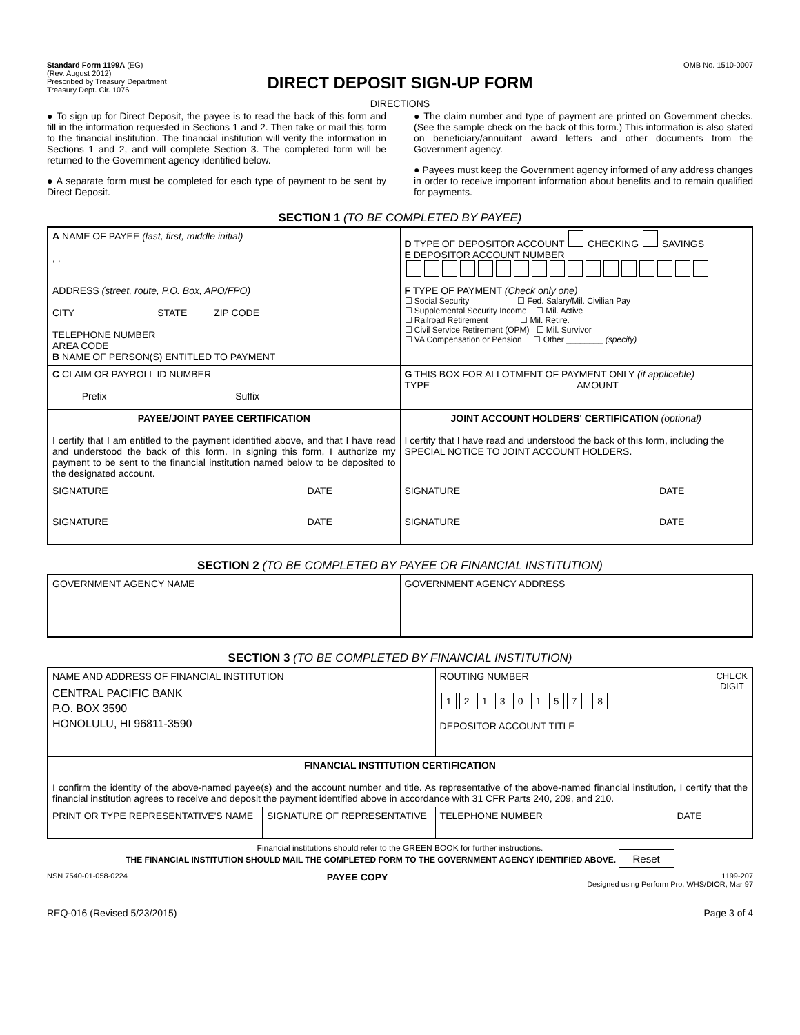Standard Form 1199A (EG)
(Rev. August 2012)
Prescribed by Treasury Department
Treasury Dept. Cir. 1076
OMB No. 1510-0007
DIRECT DEPOSIT SIGN-UP FORM
DIRECTIONS
● To sign up for Direct Deposit, the payee is to read the back of this form and fill in the information requested in Sections 1 and 2. Then take or mail this form to the financial institution. The financial institution will verify the information in Sections 1 and 2, and will complete Section 3. The completed form will be returned to the Government agency identified below.
● A separate form must be completed for each type of payment to be sent by Direct Deposit.
● The claim number and type of payment are printed on Government checks. (See the sample check on the back of this form.) This information is also stated on beneficiary/annuitant award letters and other documents from the Government agency.
● Payees must keep the Government agency informed of any address changes in order to receive important information about benefits and to remain qualified for payments.
SECTION 1 (TO BE COMPLETED BY PAYEE)
| A NAME OF PAYEE (last, first, middle initial) , , | D TYPE OF DEPOSITOR ACCOUNT CHECKING SAVINGS E DEPOSITOR ACCOUNT NUMBER |
| ADDRESS (street, route, P.O. Box, APO/FPO) CITY STATE ZIP CODE TELEPHONE NUMBER AREA CODE B NAME OF PERSON(S) ENTITLED TO PAYMENT | F TYPE OF PAYMENT (Check only one) ☐ Social Security ☐ Fed. Salary/Mil. Civilian Pay ☐ Supplemental Security Income ☐ Mil. Active ☐ Railroad Retirement ☐ Mil. Retire. ☐ Civil Service Retirement (OPM) ☐ Mil. Survivor ☐ VA Compensation or Pension ☐ Other ________ (specify) |
| C CLAIM OR PAYROLL ID NUMBER Prefix Suffix | G THIS BOX FOR ALLOTMENT OF PAYMENT ONLY (if applicable) TYPE AMOUNT |
| PAYEE/JOINT PAYEE CERTIFICATION I certify that I am entitled to the payment identified above, and that I have read and understood the back of this form. In signing this form, I authorize my payment to be sent to the financial institution named below to be deposited to the designated account. | JOINT ACCOUNT HOLDERS' CERTIFICATION (optional) I certify that I have read and understood the back of this form, including the SPECIAL NOTICE TO JOINT ACCOUNT HOLDERS. |
| SIGNATURE DATE | SIGNATURE DATE |
| SIGNATURE DATE | SIGNATURE DATE |
SECTION 2 (TO BE COMPLETED BY PAYEE OR FINANCIAL INSTITUTION)
| GOVERNMENT AGENCY NAME | GOVERNMENT AGENCY ADDRESS |
SECTION 3 (TO BE COMPLETED BY FINANCIAL INSTITUTION)
| NAME AND ADDRESS OF FINANCIAL INSTITUTION CENTRAL PACIFIC BANK P.O. BOX 3590 HONOLULU, HI 96811-3590 | | ROUTING NUMBER CHECK DIGIT 1 2 1 3 0 1 5 7 8 DEPOSITOR ACCOUNT TITLE | |
| FINANCIAL INSTITUTION CERTIFICATION I confirm the identity of the above-named payee(s) and the account number and title. As representative of the above-named financial institution, I certify that the financial institution agrees to receive and deposit the payment identified above in accordance with 31 CFR Parts 240, 209, and 210. | | | |
| PRINT OR TYPE REPRESENTATIVE'S NAME | SIGNATURE OF REPRESENTATIVE | TELEPHONE NUMBER | DATE |
Financial institutions should refer to the GREEN BOOK for further instructions.
THE FINANCIAL INSTITUTION SHOULD MAIL THE COMPLETED FORM TO THE GOVERNMENT AGENCY IDENTIFIED ABOVE. Reset
NSN 7540-01-058-0224 PAYEE COPY 1199-207
Designed using Perform Pro, WHS/DIOR, Mar 97
REQ-016 (Revised 5/23/2015) Page 3 of 4